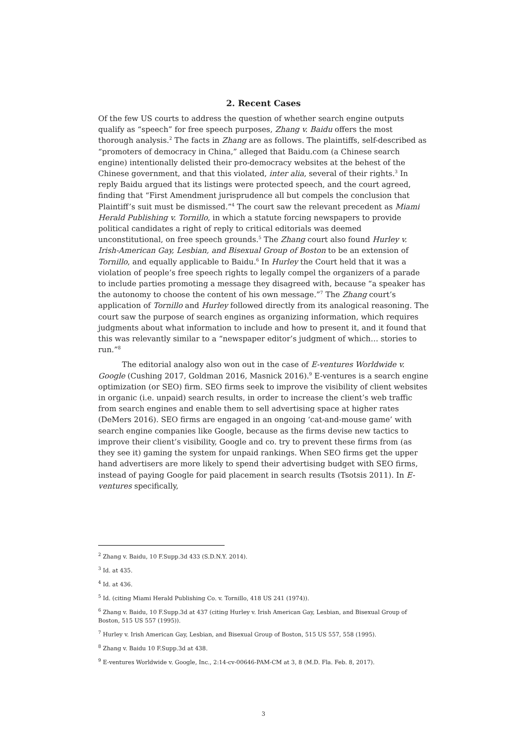2. Recent Cases
Of the few US courts to address the question of whether search engine outputs qualify as “speech” for free speech purposes, Zhang v. Baidu offers the most thorough analysis.<sup>2</sup> The facts in Zhang are as follows. The plaintiffs, self-described as “promoters of democracy in China,” alleged that Baidu.com (a Chinese search engine) intentionally delisted their pro-democracy websites at the behest of the Chinese government, and that this violated, inter alia, several of their rights.<sup>3</sup> In reply Baidu argued that its listings were protected speech, and the court agreed, finding that “First Amendment jurisprudence all but compels the conclusion that Plaintiff’s suit must be dismissed.”<sup>4</sup> The court saw the relevant precedent as Miami Herald Publishing v. Tornillo, in which a statute forcing newspapers to provide political candidates a right of reply to critical editorials was deemed unconstitutional, on free speech grounds.<sup>5</sup> The Zhang court also found Hurley v. Irish-American Gay, Lesbian, and Bisexual Group of Boston to be an extension of Tornillo, and equally applicable to Baidu.<sup>6</sup> In Hurley the Court held that it was a violation of people’s free speech rights to legally compel the organizers of a parade to include parties promoting a message they disagreed with, because “a speaker has the autonomy to choose the content of his own message.”<sup>7</sup> The Zhang court’s application of Tornillo and Hurley followed directly from its analogical reasoning. The court saw the purpose of search engines as organizing information, which requires judgments about what information to include and how to present it, and it found that this was relevantly similar to a “newspaper editor’s judgment of which… stories to run.”<sup>8</sup>
The editorial analogy also won out in the case of E-ventures Worldwide v. Google (Cushing 2017, Goldman 2016, Masnick 2016).<sup>9</sup> E-ventures is a search engine optimization (or SEO) firm. SEO firms seek to improve the visibility of client websites in organic (i.e. unpaid) search results, in order to increase the client’s web traffic from search engines and enable them to sell advertising space at higher rates (DeMers 2016). SEO firms are engaged in an ongoing ‘cat-and-mouse game’ with search engine companies like Google, because as the firms devise new tactics to improve their client’s visibility, Google and co. try to prevent these firms from (as they see it) gaming the system for unpaid rankings. When SEO firms get the upper hand advertisers are more likely to spend their advertising budget with SEO firms, instead of paying Google for paid placement in search results (Tsotsis 2011). In E-ventures specifically,
<sup>2</sup> Zhang v. Baidu, 10 F.Supp.3d 433 (S.D.N.Y. 2014).
<sup>3</sup> Id. at 435.
<sup>4</sup> Id. at 436.
<sup>5</sup> Id. (citing Miami Herald Publishing Co. v. Tornillo, 418 US 241 (1974)).
<sup>6</sup> Zhang v. Baidu, 10 F.Supp.3d at 437 (citing Hurley v. Irish American Gay, Lesbian, and Bisexual Group of Boston, 515 US 557 (1995)).
<sup>7</sup> Hurley v. Irish American Gay, Lesbian, and Bisexual Group of Boston, 515 US 557, 558 (1995).
<sup>8</sup> Zhang v. Baidu 10 F.Supp.3d at 438.
<sup>9</sup> E-ventures Worldwide v. Google, Inc., 2:14-cv-00646-PAM-CM at 3, 8 (M.D. Fla. Feb. 8, 2017).
3